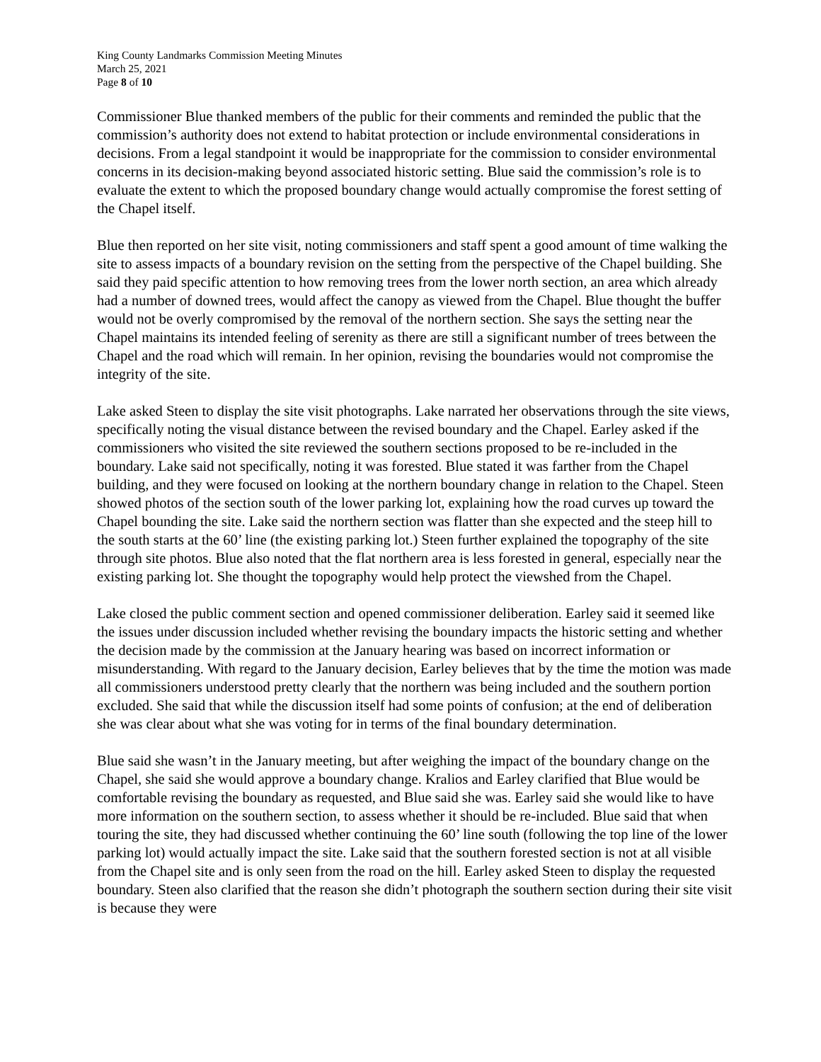King County Landmarks Commission Meeting Minutes
March 25, 2021
Page 8 of 10
Commissioner Blue thanked members of the public for their comments and reminded the public that the commission’s authority does not extend to habitat protection or include environmental considerations in decisions. From a legal standpoint it would be inappropriate for the commission to consider environmental concerns in its decision-making beyond associated historic setting. Blue said the commission’s role is to evaluate the extent to which the proposed boundary change would actually compromise the forest setting of the Chapel itself.
Blue then reported on her site visit, noting commissioners and staff spent a good amount of time walking the site to assess impacts of a boundary revision on the setting from the perspective of the Chapel building. She said they paid specific attention to how removing trees from the lower north section, an area which already had a number of downed trees, would affect the canopy as viewed from the Chapel. Blue thought the buffer would not be overly compromised by the removal of the northern section. She says the setting near the Chapel maintains its intended feeling of serenity as there are still a significant number of trees between the Chapel and the road which will remain. In her opinion, revising the boundaries would not compromise the integrity of the site.
Lake asked Steen to display the site visit photographs. Lake narrated her observations through the site views, specifically noting the visual distance between the revised boundary and the Chapel. Earley asked if the commissioners who visited the site reviewed the southern sections proposed to be re-included in the boundary. Lake said not specifically, noting it was forested. Blue stated it was farther from the Chapel building, and they were focused on looking at the northern boundary change in relation to the Chapel. Steen showed photos of the section south of the lower parking lot, explaining how the road curves up toward the Chapel bounding the site. Lake said the northern section was flatter than she expected and the steep hill to the south starts at the 60’ line (the existing parking lot.) Steen further explained the topography of the site through site photos. Blue also noted that the flat northern area is less forested in general, especially near the existing parking lot. She thought the topography would help protect the viewshed from the Chapel.
Lake closed the public comment section and opened commissioner deliberation. Earley said it seemed like the issues under discussion included whether revising the boundary impacts the historic setting and whether the decision made by the commission at the January hearing was based on incorrect information or misunderstanding. With regard to the January decision, Earley believes that by the time the motion was made all commissioners understood pretty clearly that the northern was being included and the southern portion excluded. She said that while the discussion itself had some points of confusion; at the end of deliberation she was clear about what she was voting for in terms of the final boundary determination.
Blue said she wasn’t in the January meeting, but after weighing the impact of the boundary change on the Chapel, she said she would approve a boundary change. Kralios and Earley clarified that Blue would be comfortable revising the boundary as requested, and Blue said she was. Earley said she would like to have more information on the southern section, to assess whether it should be re-included. Blue said that when touring the site, they had discussed whether continuing the 60’ line south (following the top line of the lower parking lot) would actually impact the site. Lake said that the southern forested section is not at all visible from the Chapel site and is only seen from the road on the hill. Earley asked Steen to display the requested boundary. Steen also clarified that the reason she didn’t photograph the southern section during their site visit is because they were